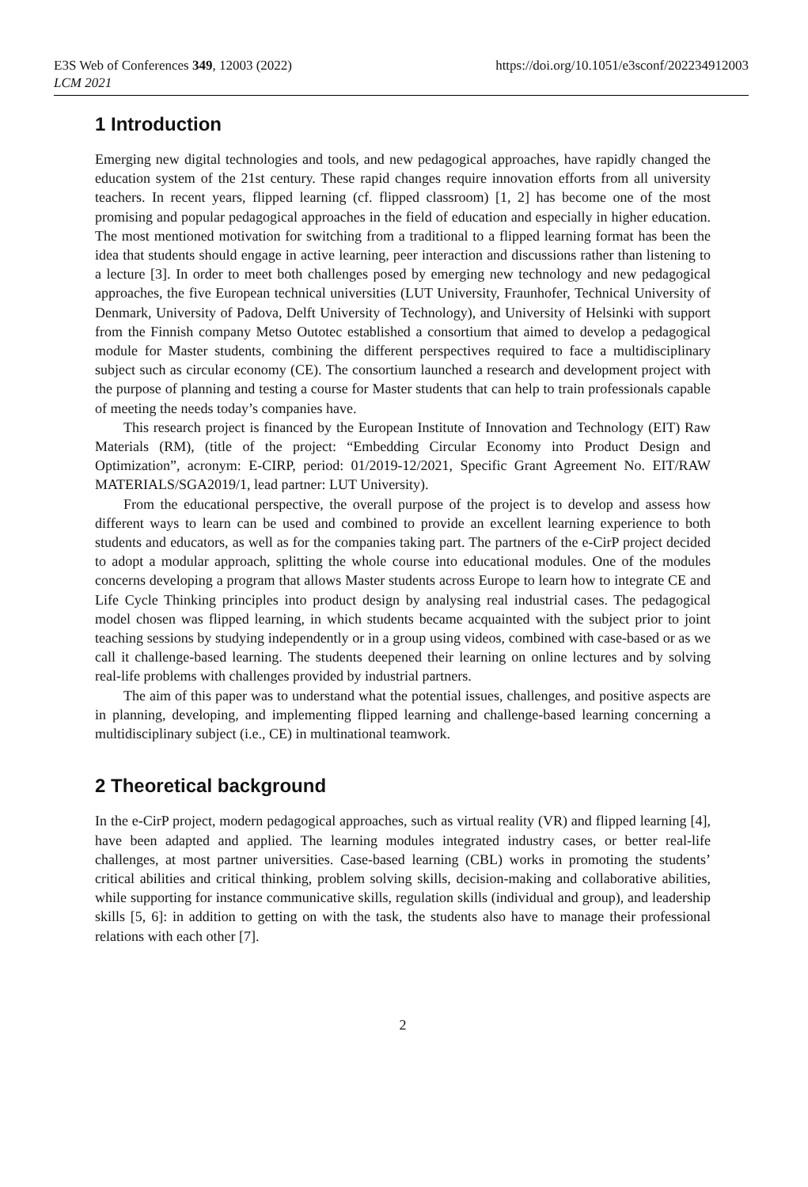E3S Web of Conferences 349, 12003 (2022)
LCM 2021
https://doi.org/10.1051/e3sconf/202234912003
1 Introduction
Emerging new digital technologies and tools, and new pedagogical approaches, have rapidly changed the education system of the 21st century. These rapid changes require innovation efforts from all university teachers. In recent years, flipped learning (cf. flipped classroom) [1, 2] has become one of the most promising and popular pedagogical approaches in the field of education and especially in higher education. The most mentioned motivation for switching from a traditional to a flipped learning format has been the idea that students should engage in active learning, peer interaction and discussions rather than listening to a lecture [3]. In order to meet both challenges posed by emerging new technology and new pedagogical approaches, the five European technical universities (LUT University, Fraunhofer, Technical University of Denmark, University of Padova, Delft University of Technology), and University of Helsinki with support from the Finnish company Metso Outotec established a consortium that aimed to develop a pedagogical module for Master students, combining the different perspectives required to face a multidisciplinary subject such as circular economy (CE). The consortium launched a research and development project with the purpose of planning and testing a course for Master students that can help to train professionals capable of meeting the needs today’s companies have.
This research project is financed by the European Institute of Innovation and Technology (EIT) Raw Materials (RM), (title of the project: “Embedding Circular Economy into Product Design and Optimization”, acronym: E-CIRP, period: 01/2019-12/2021, Specific Grant Agreement No. EIT/RAW MATERIALS/SGA2019/1, lead partner: LUT University).
From the educational perspective, the overall purpose of the project is to develop and assess how different ways to learn can be used and combined to provide an excellent learning experience to both students and educators, as well as for the companies taking part. The partners of the e-CirP project decided to adopt a modular approach, splitting the whole course into educational modules. One of the modules concerns developing a program that allows Master students across Europe to learn how to integrate CE and Life Cycle Thinking principles into product design by analysing real industrial cases. The pedagogical model chosen was flipped learning, in which students became acquainted with the subject prior to joint teaching sessions by studying independently or in a group using videos, combined with case-based or as we call it challenge-based learning. The students deepened their learning on online lectures and by solving real-life problems with challenges provided by industrial partners.
The aim of this paper was to understand what the potential issues, challenges, and positive aspects are in planning, developing, and implementing flipped learning and challenge-based learning concerning a multidisciplinary subject (i.e., CE) in multinational teamwork.
2 Theoretical background
In the e-CirP project, modern pedagogical approaches, such as virtual reality (VR) and flipped learning [4], have been adapted and applied. The learning modules integrated industry cases, or better real-life challenges, at most partner universities. Case-based learning (CBL) works in promoting the students’ critical abilities and critical thinking, problem solving skills, decision-making and collaborative abilities, while supporting for instance communicative skills, regulation skills (individual and group), and leadership skills [5, 6]: in addition to getting on with the task, the students also have to manage their professional relations with each other [7].
2